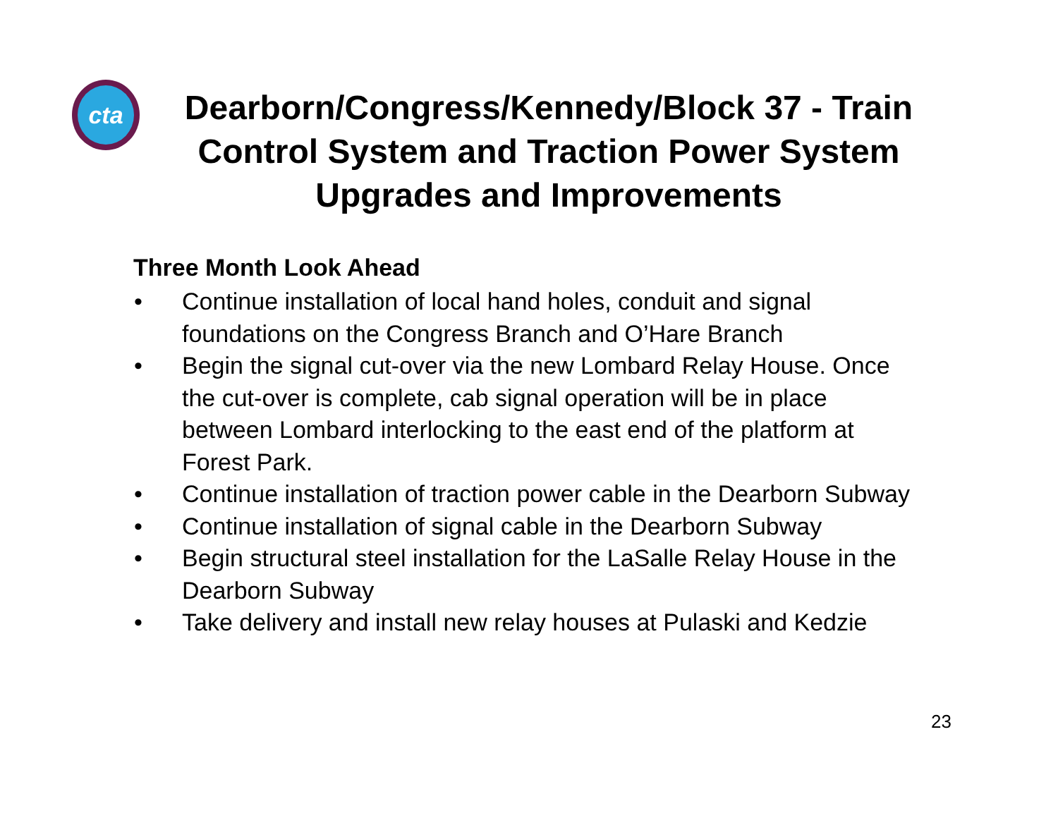cta
Dearborn/Congress/Kennedy/Block 37 - Train Control System and Traction Power System Upgrades and Improvements
Three Month Look Ahead
• Continue installation of local hand holes, conduit and signal foundations on the Congress Branch and O’Hare Branch
• Begin the signal cut-over via the new Lombard Relay House. Once the cut-over is complete, cab signal operation will be in place between Lombard interlocking to the east end of the platform at Forest Park.
• Continue installation of traction power cable in the Dearborn Subway
• Continue installation of signal cable in the Dearborn Subway
• Begin structural steel installation for the LaSalle Relay House in the Dearborn Subway
• Take delivery and install new relay houses at Pulaski and Kedzie
23